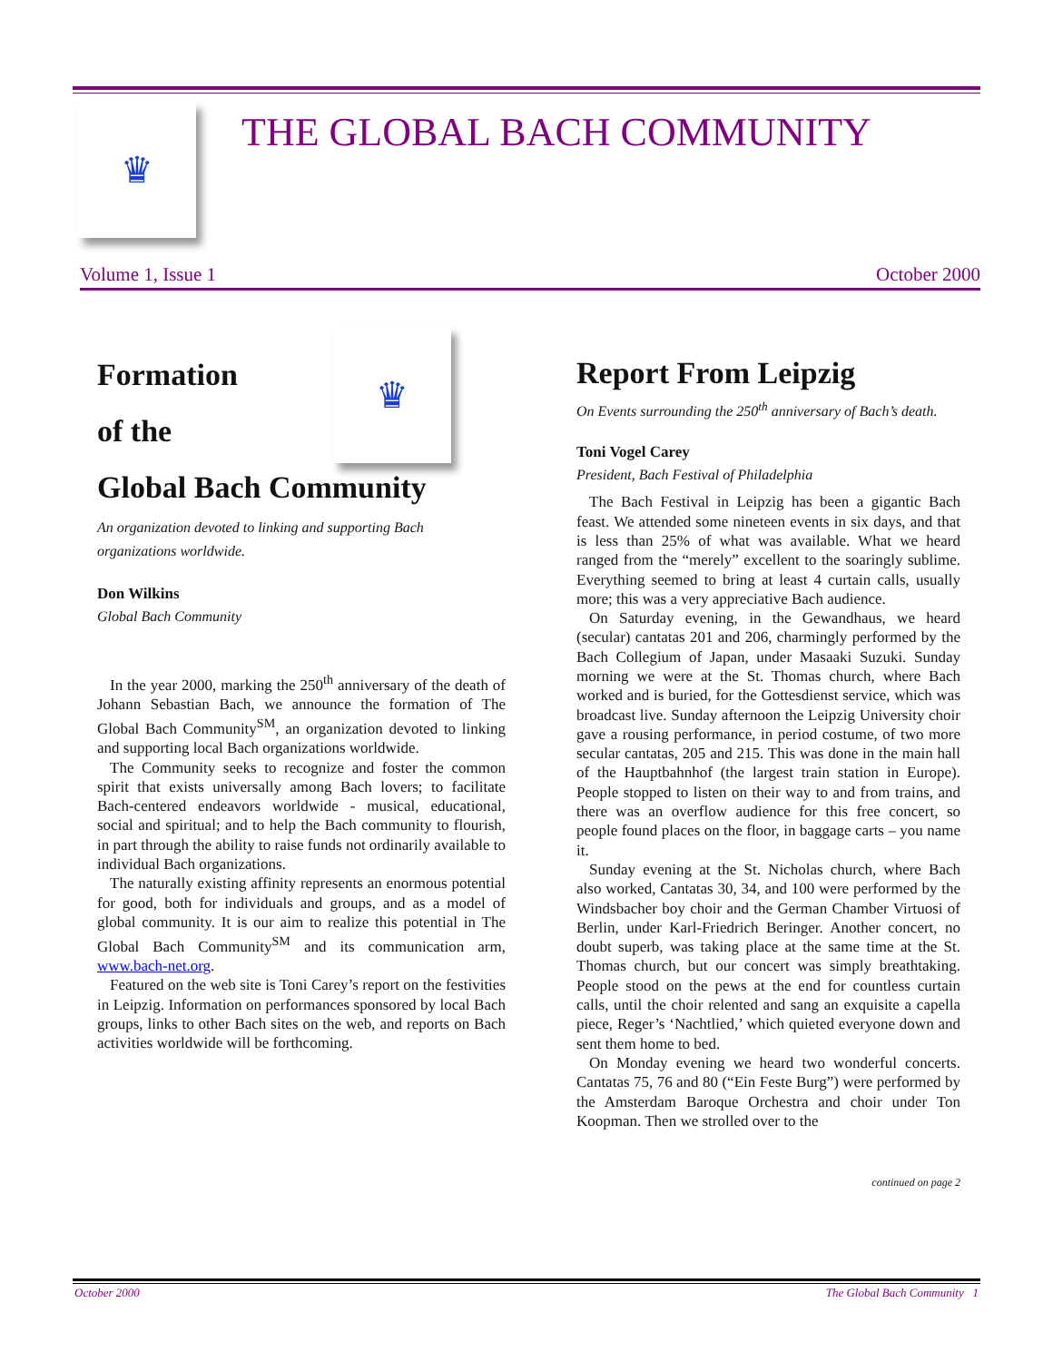♛
THE GLOBAL BACH COMMUNITY
Volume 1, Issue 1 October 2000
Formation
of the
♛
Global Bach Community
An organization devoted to linking and supporting Bach organizations worldwide.
Don Wilkins
Global Bach Community
In the year 2000, marking the 250<sup>th</sup> anniversary of the death of Johann Sebastian Bach, we announce the formation of The Global Bach Community<sup>SM</sup>, an organization devoted to linking and supporting local Bach organizations worldwide.
The Community seeks to recognize and foster the common spirit that exists universally among Bach lovers; to facilitate Bach-centered endeavors worldwide - musical, educational, social and spiritual; and to help the Bach community to flourish, in part through the ability to raise funds not ordinarily available to individual Bach organizations.
The naturally existing affinity represents an enormous potential for good, both for individuals and groups, and as a model of global community. It is our aim to realize this potential in The Global Bach Community<sup>SM</sup> and its communication arm, www.bach-net.org.
Featured on the web site is Toni Carey’s report on the festivities in Leipzig. Information on performances sponsored by local Bach groups, links to other Bach sites on the web, and reports on Bach activities worldwide will be forthcoming.
Report From Leipzig
On Events surrounding the 250<sup>th</sup> anniversary of Bach’s death.
Toni Vogel Carey
President, Bach Festival of Philadelphia
The Bach Festival in Leipzig has been a gigantic Bach feast. We attended some nineteen events in six days, and that is less than 25% of what was available. What we heard ranged from the “merely” excellent to the soaringly sublime. Everything seemed to bring at least 4 curtain calls, usually more; this was a very appreciative Bach audience.
On Saturday evening, in the Gewandhaus, we heard (secular) cantatas 201 and 206, charmingly performed by the Bach Collegium of Japan, under Masaaki Suzuki. Sunday morning we were at the St. Thomas church, where Bach worked and is buried, for the Gottesdienst service, which was broadcast live. Sunday afternoon the Leipzig University choir gave a rousing performance, in period costume, of two more secular cantatas, 205 and 215. This was done in the main hall of the Hauptbahnhof (the largest train station in Europe). People stopped to listen on their way to and from trains, and there was an overflow audience for this free concert, so people found places on the floor, in baggage carts – you name it.
Sunday evening at the St. Nicholas church, where Bach also worked, Cantatas 30, 34, and 100 were performed by the Windsbacher boy choir and the German Chamber Virtuosi of Berlin, under Karl-Friedrich Beringer. Another concert, no doubt superb, was taking place at the same time at the St. Thomas church, but our concert was simply breathtaking. People stood on the pews at the end for countless curtain calls, until the choir relented and sang an exquisite a capella piece, Reger’s ‘Nachtlied,’ which quieted everyone down and sent them home to bed.
On Monday evening we heard two wonderful concerts. Cantatas 75, 76 and 80 (“Ein Feste Burg”) were performed by the Amsterdam Baroque Orchestra and choir under Ton Koopman. Then we strolled over to the
continued on page 2
October 2000 The Global Bach Community 1